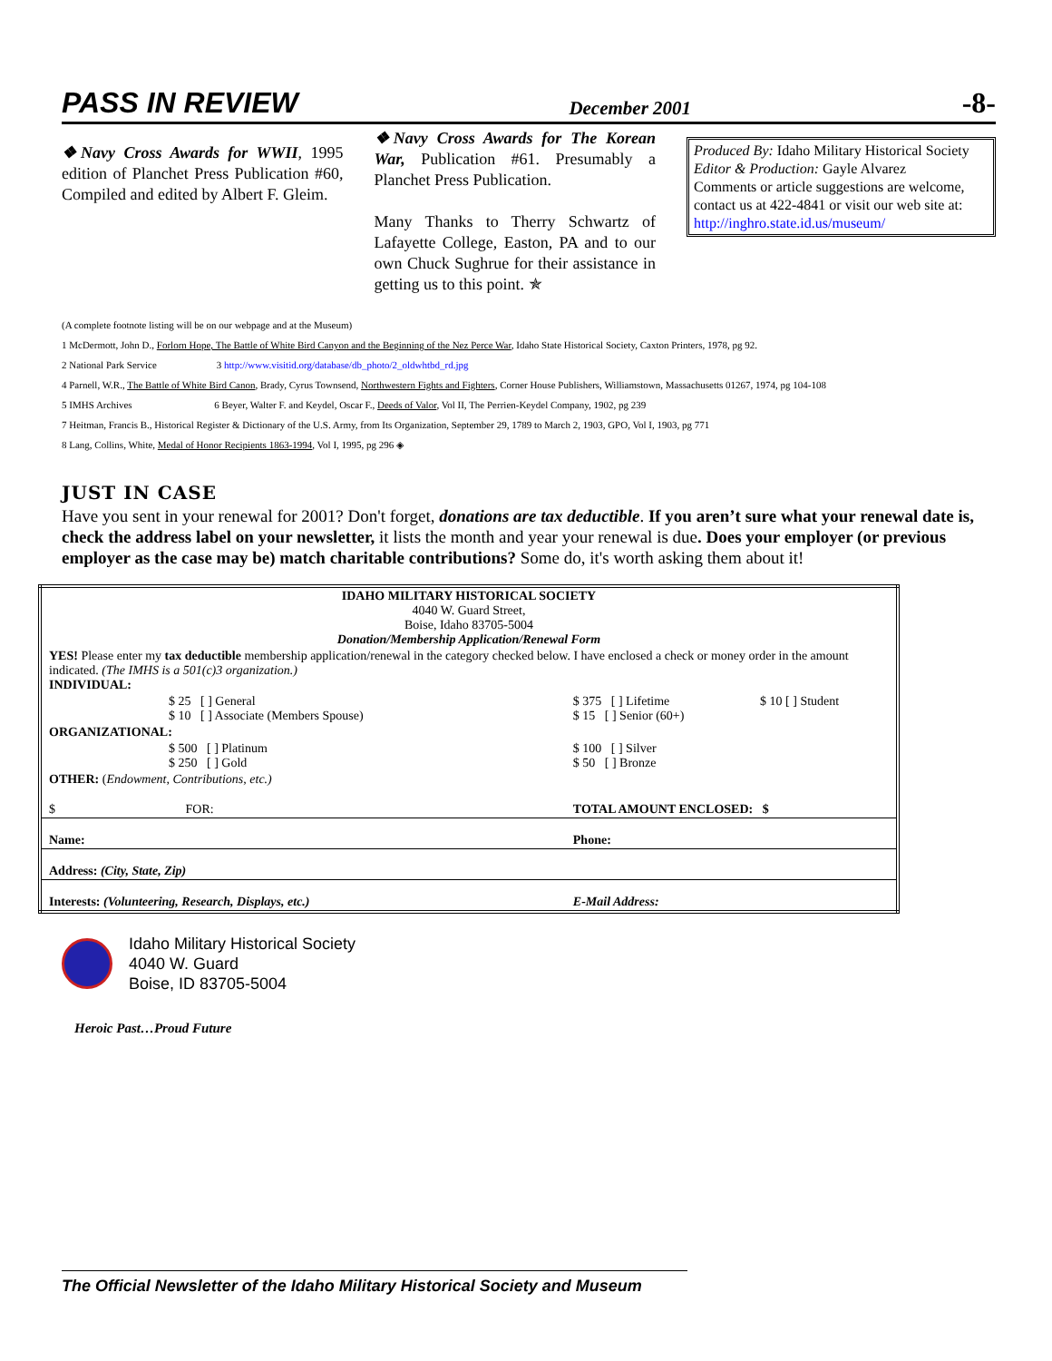PASS IN REVIEW December 2001 -8-
❖Navy Cross Awards for WWII, 1995 edition of Planchet Press Publication #60, Compiled and edited by Albert F. Gleim.
❖Navy Cross Awards for The Korean War, Publication #61. Presumably a Planchet Press Publication.
Many Thanks to Therry Schwartz of Lafayette College, Easton, PA and to our own Chuck Sughrue for their assistance in getting us to this point. ✯
Produced By: Idaho Military Historical Society
Editor & Production: Gayle Alvarez
Comments or article suggestions are welcome, contact us at 422-4841 or visit our web site at: http://inghro.state.id.us/museum/
(A complete footnote listing will be on our webpage and at the Museum)
1 McDermott, John D., Forlorn Hope, The Battle of White Bird Canyon and the Beginning of the Nez Perce War, Idaho State Historical Society, Caxton Printers, 1978, pg 92.
2 National Park Service 3 http://www.visitid.org/database/db_photo/2_oldwhtbd_rd.jpg
4 Parnell, W.R., The Battle of White Bird Canon, Brady, Cyrus Townsend, Northwestern Fights and Fighters, Corner House Publishers, Williamstown, Massachusetts 01267, 1974, pg 104-108
5 IMHS Archives 6 Beyer, Walter F. and Keydel, Oscar F., Deeds of Valor, Vol II, The Perrien-Keydel Company, 1902, pg 239
7 Heitman, Francis B., Historical Register & Dictionary of the U.S. Army, from Its Organization, September 29, 1789 to March 2, 1903, GPO, Vol I, 1903, pg 771
8 Lang, Collins, White, Medal of Honor Recipients 1863-1994, Vol I, 1995, pg 296 ◈
JUST IN CASE
Have you sent in your renewal for 2001? Don't forget, donations are tax deductible. If you aren’t sure what your renewal date is, check the address label on your newsletter, it lists the month and year your renewal is due. Does your employer (or previous employer as the case may be) match charitable contributions? Some do, it's worth asking them about it!
| IDAHO MILITARY HISTORICAL SOCIETY 4040 W. Guard Street, Boise, Idaho 83705-5004 Donation/Membership Application/Renewal Form | | | |
| YES! Please enter my tax deductible membership application/renewal in the category checked below. I have enclosed a check or money order in the amount indicated. (The IMHS is a 501(c)3 organization.) INDIVIDUAL: | | | |
| $ 25 [ ] General $ 10 [ ] Associate (Members Spouse) | | $ 375 [ ] Lifetime $ 15 [ ] Senior (60+) | $ 10 [ ] Student |
| ORGANIZATIONAL: | | | |
| $ 500 [ ] Platinum $ 250 [ ] Gold | | $ 100 [ ] Silver $ 50 [ ] Bronze | |
| OTHER: ( Endowment, Contributions, etc.) | | | |
| $ FOR: | | TOTAL AMOUNT ENCLOSED: $ | |
| Name: | | Phone: | |
| Address: (City, State, Zip) | | | |
| Interests: (Volunteering, Research, Displays, etc.) | | E-Mail Address: | |
Idaho Military Historical Society
4040 W. Guard
Boise, ID 83705-5004
Heroic Past…Proud Future
The Official Newsletter of the Idaho Military Historical Society and Museum